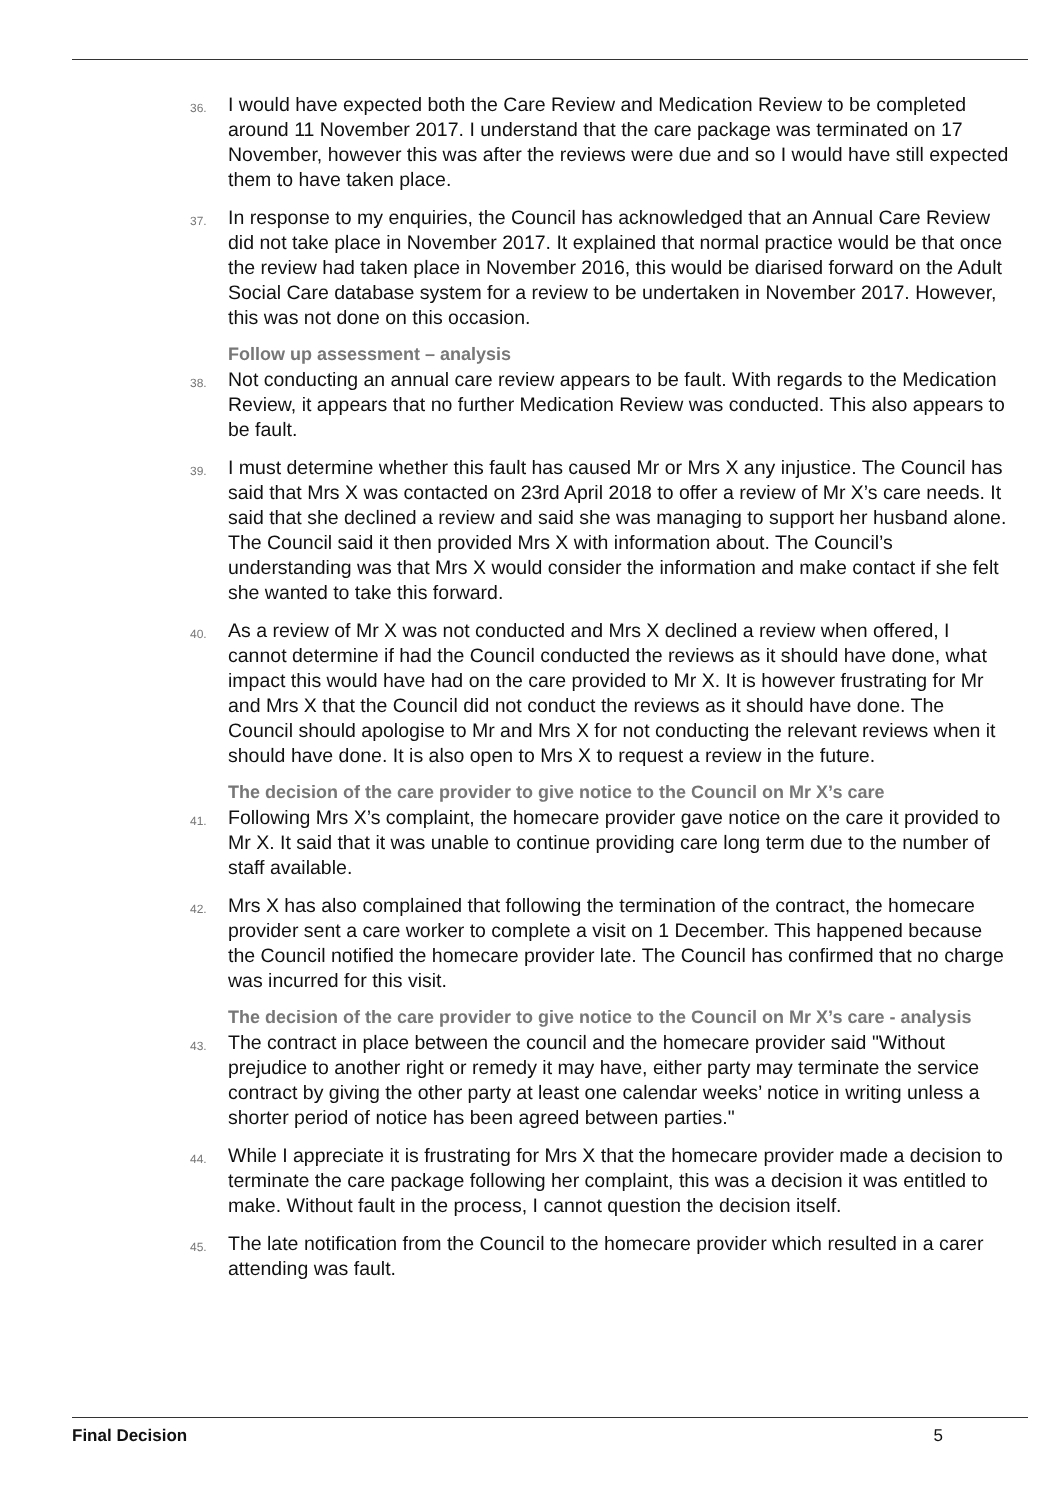36. I would have expected both the Care Review and Medication Review to be completed around 11 November 2017. I understand that the care package was terminated on 17 November, however this was after the reviews were due and so I would have still expected them to have taken place.
37. In response to my enquiries, the Council has acknowledged that an Annual Care Review did not take place in November 2017. It explained that normal practice would be that once the review had taken place in November 2016, this would be diarised forward on the Adult Social Care database system for a review to be undertaken in November 2017. However, this was not done on this occasion.
Follow up assessment – analysis
38. Not conducting an annual care review appears to be fault. With regards to the Medication Review, it appears that no further Medication Review was conducted. This also appears to be fault.
39. I must determine whether this fault has caused Mr or Mrs X any injustice. The Council has said that Mrs X was contacted on 23rd April 2018 to offer a review of Mr X’s care needs. It said that she declined a review and said she was managing to support her husband alone. The Council said it then provided Mrs X with information about. The Council’s understanding was that Mrs X would consider the information and make contact if she felt she wanted to take this forward.
40. As a review of Mr X was not conducted and Mrs X declined a review when offered, I cannot determine if had the Council conducted the reviews as it should have done, what impact this would have had on the care provided to Mr X. It is however frustrating for Mr and Mrs X that the Council did not conduct the reviews as it should have done. The Council should apologise to Mr and Mrs X for not conducting the relevant reviews when it should have done. It is also open to Mrs X to request a review in the future.
The decision of the care provider to give notice to the Council on Mr X’s care
41. Following Mrs X’s complaint, the homecare provider gave notice on the care it provided to Mr X. It said that it was unable to continue providing care long term due to the number of staff available.
42. Mrs X has also complained that following the termination of the contract, the homecare provider sent a care worker to complete a visit on 1 December. This happened because the Council notified the homecare provider late. The Council has confirmed that no charge was incurred for this visit.
The decision of the care provider to give notice to the Council on Mr X’s care - analysis
43. The contract in place between the council and the homecare provider said "Without prejudice to another right or remedy it may have, either party may terminate the service contract by giving the other party at least one calendar weeks’ notice in writing unless a shorter period of notice has been agreed between parties."
44. While I appreciate it is frustrating for Mrs X that the homecare provider made a decision to terminate the care package following her complaint, this was a decision it was entitled to make. Without fault in the process, I cannot question the decision itself.
45. The late notification from the Council to the homecare provider which resulted in a carer attending was fault.
Final Decision 5